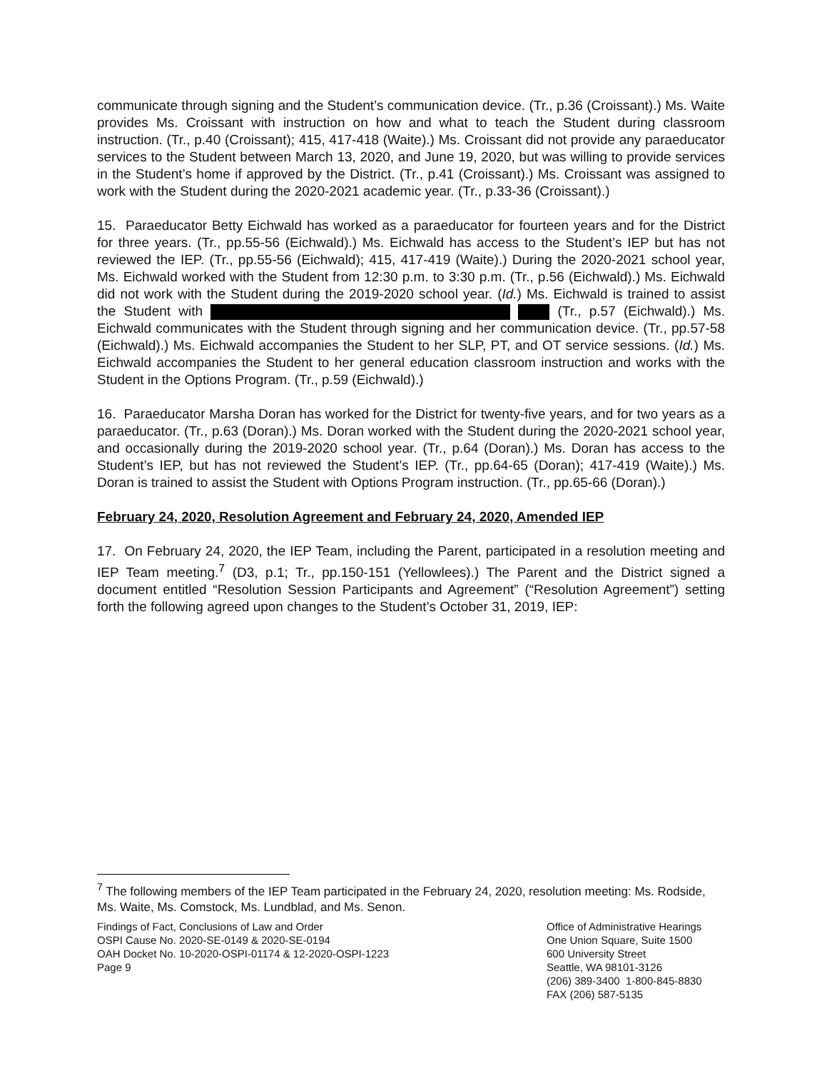communicate through signing and the Student’s communication device. (Tr., p.36 (Croissant).) Ms. Waite provides Ms. Croissant with instruction on how and what to teach the Student during classroom instruction. (Tr., p.40 (Croissant); 415, 417-418 (Waite).) Ms. Croissant did not provide any paraeducator services to the Student between March 13, 2020, and June 19, 2020, but was willing to provide services in the Student’s home if approved by the District. (Tr., p.41 (Croissant).) Ms. Croissant was assigned to work with the Student during the 2020-2021 academic year. (Tr., p.33-36 (Croissant).)
15. Paraeducator Betty Eichwald has worked as a paraeducator for fourteen years and for the District for three years. (Tr., pp.55-56 (Eichwald).) Ms. Eichwald has access to the Student’s IEP but has not reviewed the IEP. (Tr., pp.55-56 (Eichwald); 415, 417-419 (Waite).) During the 2020-2021 school year, Ms. Eichwald worked with the Student from 12:30 p.m. to 3:30 p.m. (Tr., p.56 (Eichwald).) Ms. Eichwald did not work with the Student during the 2019-2020 school year. (Id.) Ms. Eichwald is trained to assist the Student with (Tr., p.57 (Eichwald).) Ms. Eichwald communicates with the Student through signing and her communication device. (Tr., pp.57-58 (Eichwald).) Ms. Eichwald accompanies the Student to her SLP, PT, and OT service sessions. (Id.) Ms. Eichwald accompanies the Student to her general education classroom instruction and works with the Student in the Options Program. (Tr., p.59 (Eichwald).)
16. Paraeducator Marsha Doran has worked for the District for twenty-five years, and for two years as a paraeducator. (Tr., p.63 (Doran).) Ms. Doran worked with the Student during the 2020-2021 school year, and occasionally during the 2019-2020 school year. (Tr., p.64 (Doran).) Ms. Doran has access to the Student’s IEP, but has not reviewed the Student’s IEP. (Tr., pp.64-65 (Doran); 417-419 (Waite).) Ms. Doran is trained to assist the Student with Options Program instruction. (Tr., pp.65-66 (Doran).)
February 24, 2020, Resolution Agreement and February 24, 2020, Amended IEP
17. On February 24, 2020, the IEP Team, including the Parent, participated in a resolution meeting and IEP Team meeting.<sup>7</sup> (D3, p.1; Tr., pp.150-151 (Yellowlees).) The Parent and the District signed a document entitled “Resolution Session Participants and Agreement” (“Resolution Agreement”) setting forth the following agreed upon changes to the Student’s October 31, 2019, IEP:
<sup>7</sup> The following members of the IEP Team participated in the February 24, 2020, resolution meeting: Ms. Rodside, Ms. Waite, Ms. Comstock, Ms. Lundblad, and Ms. Senon.
Findings of Fact, Conclusions of Law and Order
OSPI Cause No. 2020-SE-0149 & 2020-SE-0194
OAH Docket No. 10-2020-OSPI-01174 & 12-2020-OSPI-1223
Page 9
Office of Administrative Hearings
One Union Square, Suite 1500
600 University Street
Seattle, WA 98101-3126
(206) 389-3400 1-800-845-8830
FAX (206) 587-5135